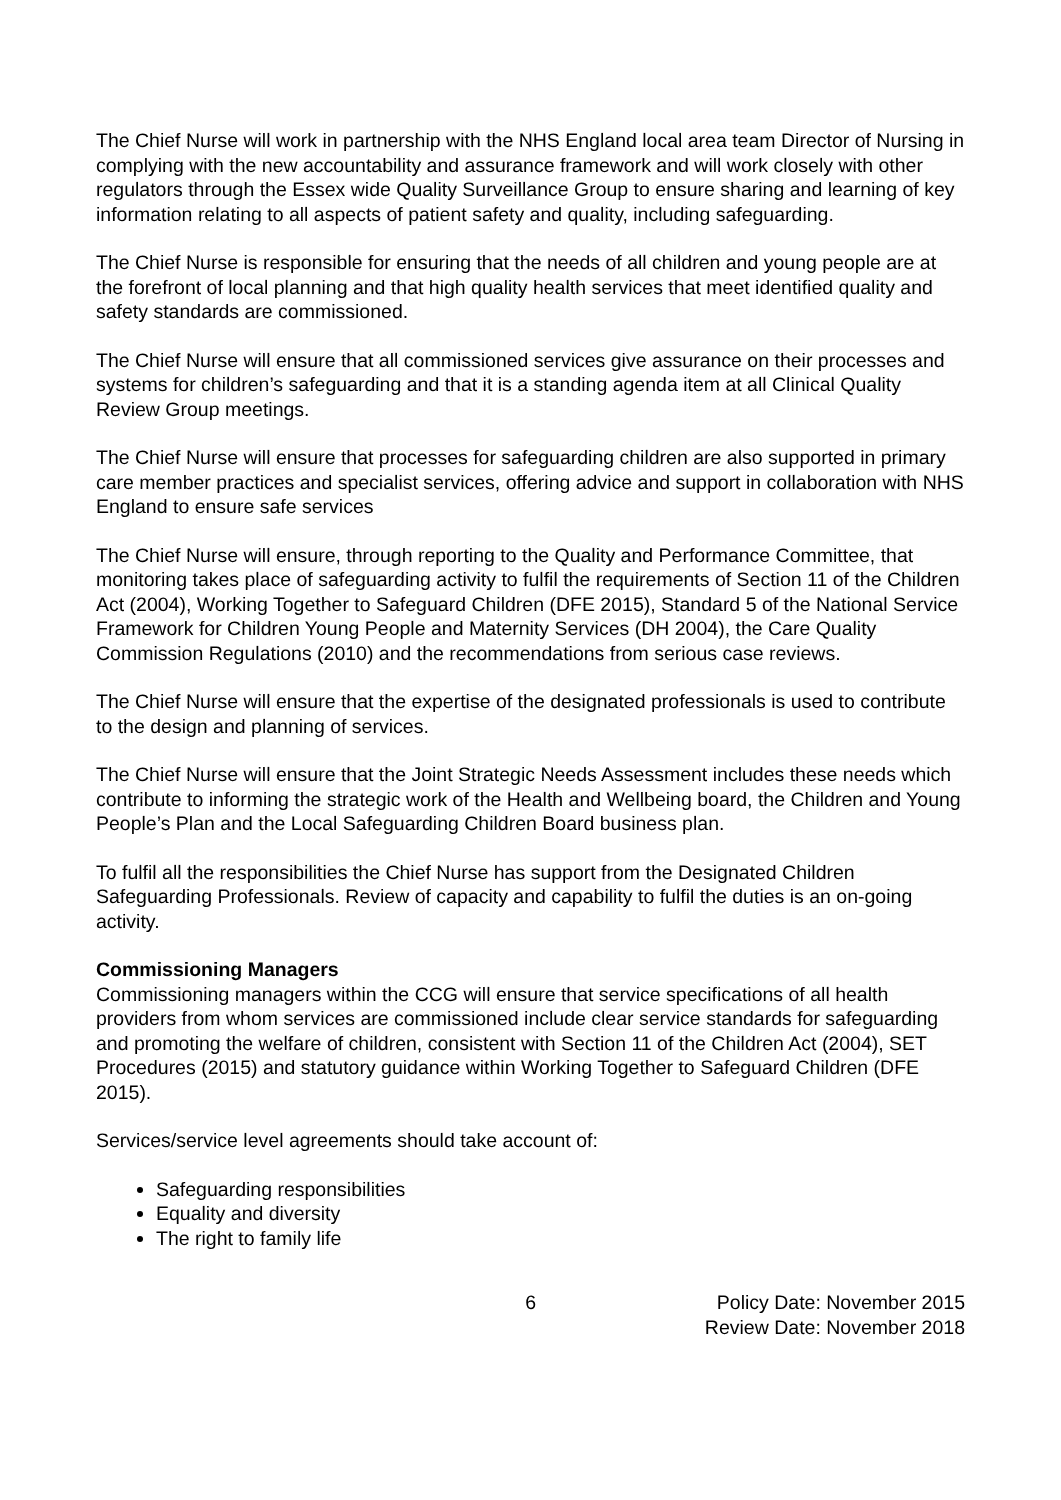The Chief Nurse will work in partnership with the NHS England local area team Director of Nursing in complying with the new accountability and assurance framework and will work closely with other regulators through the Essex wide Quality Surveillance Group to ensure sharing and learning of key information relating to all aspects of patient safety and quality, including safeguarding.
The Chief Nurse is responsible for ensuring that the needs of all children and young people are at the forefront of local planning and that high quality health services that meet identified quality and safety standards are commissioned.
The Chief Nurse will ensure that all commissioned services give assurance on their processes and systems for children’s safeguarding and that it is a standing agenda item at all Clinical Quality Review Group meetings.
The Chief Nurse will ensure that processes for safeguarding children are also supported in primary care member practices and specialist services, offering advice and support in collaboration with NHS England to ensure safe services
The Chief Nurse will ensure, through reporting to the Quality and Performance Committee, that monitoring takes place of safeguarding activity to fulfil the requirements of Section 11 of the Children Act (2004), Working Together to Safeguard Children (DFE 2015), Standard 5 of the National Service Framework for Children Young People and Maternity Services (DH 2004), the Care Quality Commission Regulations (2010) and the recommendations from serious case reviews.
The Chief Nurse will ensure that the expertise of the designated professionals is used to contribute to the design and planning of services.
The Chief Nurse will ensure that the Joint Strategic Needs Assessment includes these needs which contribute to informing the strategic work of the Health and Wellbeing board, the Children and Young People’s Plan and the Local Safeguarding Children Board business plan.
To fulfil all the responsibilities the Chief Nurse has support from the Designated Children Safeguarding Professionals. Review of capacity and capability to fulfil the duties is an on-going activity.
Commissioning Managers
Commissioning managers within the CCG will ensure that service specifications of all health providers from whom services are commissioned include clear service standards for safeguarding and promoting the welfare of children, consistent with Section 11 of the Children Act (2004), SET Procedures (2015) and statutory guidance within Working Together to Safeguard Children (DFE 2015).
Services/service level agreements should take account of:
Safeguarding responsibilities
Equality and diversity
The right to family life
6 Policy Date: November 2015
Review Date: November 2018